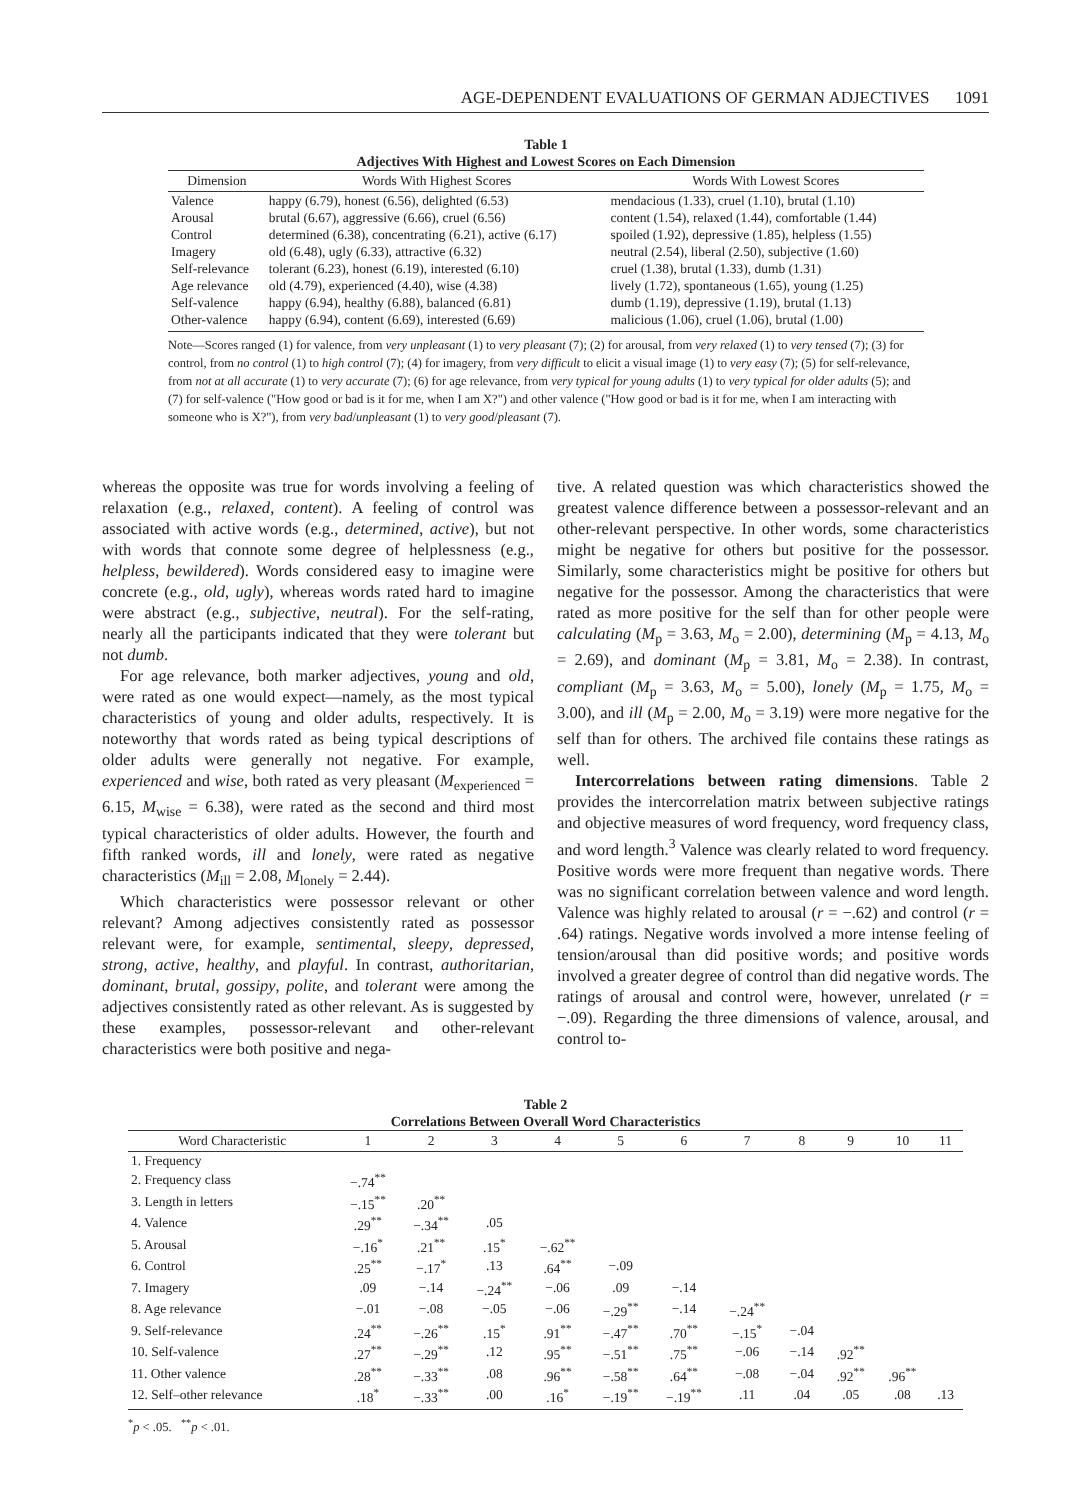AGE-DEPENDENT EVALUATIONS OF GERMAN ADJECTIVES 1091
Table 1
Adjectives With Highest and Lowest Scores on Each Dimension
| Dimension | Words With Highest Scores | Words With Lowest Scores |
| --- | --- | --- |
| Valence | happy (6.79), honest (6.56), delighted (6.53) | mendacious (1.33), cruel (1.10), brutal (1.10) |
| Arousal | brutal (6.67), aggressive (6.66), cruel (6.56) | content (1.54), relaxed (1.44), comfortable (1.44) |
| Control | determined (6.38), concentrating (6.21), active (6.17) | spoiled (1.92), depressive (1.85), helpless (1.55) |
| Imagery | old (6.48), ugly (6.33), attractive (6.32) | neutral (2.54), liberal (2.50), subjective (1.60) |
| Self-relevance | tolerant (6.23), honest (6.19), interested (6.10) | cruel (1.38), brutal (1.33), dumb (1.31) |
| Age relevance | old (4.79), experienced (4.40), wise (4.38) | lively (1.72), spontaneous (1.65), young (1.25) |
| Self-valence | happy (6.94), healthy (6.88), balanced (6.81) | dumb (1.19), depressive (1.19), brutal (1.13) |
| Other-valence | happy (6.94), content (6.69), interested (6.69) | malicious (1.06), cruel (1.06), brutal (1.00) |
Note—Scores ranged (1) for valence, from very unpleasant (1) to very pleasant (7); (2) for arousal, from very relaxed (1) to very tensed (7); (3) for control, from no control (1) to high control (7); (4) for imagery, from very difficult to elicit a visual image (1) to very easy (7); (5) for self-relevance, from not at all accurate (1) to very accurate (7); (6) for age relevance, from very typical for young adults (1) to very typical for older adults (5); and (7) for self-valence ("How good or bad is it for me, when I am X?") and other valence ("How good or bad is it for me, when I am interacting with someone who is X?"), from very bad/unpleasant (1) to very good/pleasant (7).
whereas the opposite was true for words involving a feeling of relaxation (e.g., relaxed, content). A feeling of control was associated with active words (e.g., determined, active), but not with words that connote some degree of helplessness (e.g., helpless, bewildered). Words considered easy to imagine were concrete (e.g., old, ugly), whereas words rated hard to imagine were abstract (e.g., subjective, neutral). For the self-rating, nearly all the participants indicated that they were tolerant but not dumb.
For age relevance, both marker adjectives, young and old, were rated as one would expect—namely, as the most typical characteristics of young and older adults, respectively. It is noteworthy that words rated as being typical descriptions of older adults were generally not negative. For example, experienced and wise, both rated as very pleasant (M<sub>experienced</sub> = 6.15, M<sub>wise</sub> = 6.38), were rated as the second and third most typical characteristics of older adults. However, the fourth and fifth ranked words, ill and lonely, were rated as negative characteristics (M<sub>ill</sub> = 2.08, M<sub>lonely</sub> = 2.44).
Which characteristics were possessor relevant or other relevant? Among adjectives consistently rated as possessor relevant were, for example, sentimental, sleepy, depressed, strong, active, healthy, and playful. In contrast, authoritarian, dominant, brutal, gossipy, polite, and tolerant were among the adjectives consistently rated as other relevant. As is suggested by these examples, possessor-relevant and other-relevant characteristics were both positive and nega-
tive. A related question was which characteristics showed the greatest valence difference between a possessor-relevant and an other-relevant perspective. In other words, some characteristics might be negative for others but positive for the possessor. Similarly, some characteristics might be positive for others but negative for the possessor. Among the characteristics that were rated as more positive for the self than for other people were calculating (M<sub>p</sub> = 3.63, M<sub>o</sub> = 2.00), determining (M<sub>p</sub> = 4.13, M<sub>o</sub> = 2.69), and dominant (M<sub>p</sub> = 3.81, M<sub>o</sub> = 2.38). In contrast, compliant (M<sub>p</sub> = 3.63, M<sub>o</sub> = 5.00), lonely (M<sub>p</sub> = 1.75, M<sub>o</sub> = 3.00), and ill (M<sub>p</sub> = 2.00, M<sub>o</sub> = 3.19) were more negative for the self than for others. The archived file contains these ratings as well.
Intercorrelations between rating dimensions. Table 2 provides the intercorrelation matrix between subjective ratings and objective measures of word frequency, word frequency class, and word length.<sup>3</sup> Valence was clearly related to word frequency. Positive words were more frequent than negative words. There was no significant correlation between valence and word length. Valence was highly related to arousal (r = −.62) and control (r = .64) ratings. Negative words involved a more intense feeling of tension/arousal than did positive words; and positive words involved a greater degree of control than did negative words. The ratings of arousal and control were, however, unrelated (r = −.09). Regarding the three dimensions of valence, arousal, and control to-
Table 2
Correlations Between Overall Word Characteristics
| Word Characteristic | 1 | 2 | 3 | 4 | 5 | 6 | 7 | 8 | 9 | 10 | 11 |
| --- | --- | --- | --- | --- | --- | --- | --- | --- | --- | --- | --- |
| 1. Frequency | | | | | | | | | | | |
| 2. Frequency class | −.74<sup>**</sup> | | | | | | | | | | |
| 3. Length in letters | −.15<sup>**</sup> | .20<sup>**</sup> | | | | | | | | | |
| 4. Valence | .29<sup>**</sup> | −.34<sup>**</sup> | .05 | | | | | | | | |
| 5. Arousal | −.16<sup>*</sup> | .21<sup>**</sup> | .15<sup>*</sup> | −.62<sup>**</sup> | | | | | | | |
| 6. Control | .25<sup>**</sup> | −.17<sup>*</sup> | .13 | .64<sup>**</sup> | −.09 | | | | | | |
| 7. Imagery | .09 | −.14 | −.24<sup>**</sup> | −.06 | .09 | −.14 | | | | | |
| 8. Age relevance | −.01 | −.08 | −.05 | −.06 | −.29<sup>**</sup> | −.14 | −.24<sup>**</sup> | | | | |
| 9. Self-relevance | .24<sup>**</sup> | −.26<sup>**</sup> | .15<sup>*</sup> | .91<sup>**</sup> | −.47<sup>**</sup> | .70<sup>**</sup> | −.15<sup>*</sup> | −.04 | | | |
| 10. Self-valence | .27<sup>**</sup> | −.29<sup>**</sup> | .12 | .95<sup>**</sup> | −.51<sup>**</sup> | .75<sup>**</sup> | −.06 | −.14 | .92<sup>**</sup> | | |
| 11. Other valence | .28<sup>**</sup> | −.33<sup>**</sup> | .08 | .96<sup>**</sup> | −.58<sup>**</sup> | .64<sup>**</sup> | −.08 | −.04 | .92<sup>**</sup> | .96<sup>**</sup> | |
| 12. Self–other relevance | .18<sup>*</sup> | −.33<sup>**</sup> | .00 | .16<sup>*</sup> | −.19<sup>**</sup> | −.19<sup>**</sup> | .11 | .04 | .05 | .08 | .13 |
<sup>*</sup> p < .05. <sup>**</sup>p < .01.